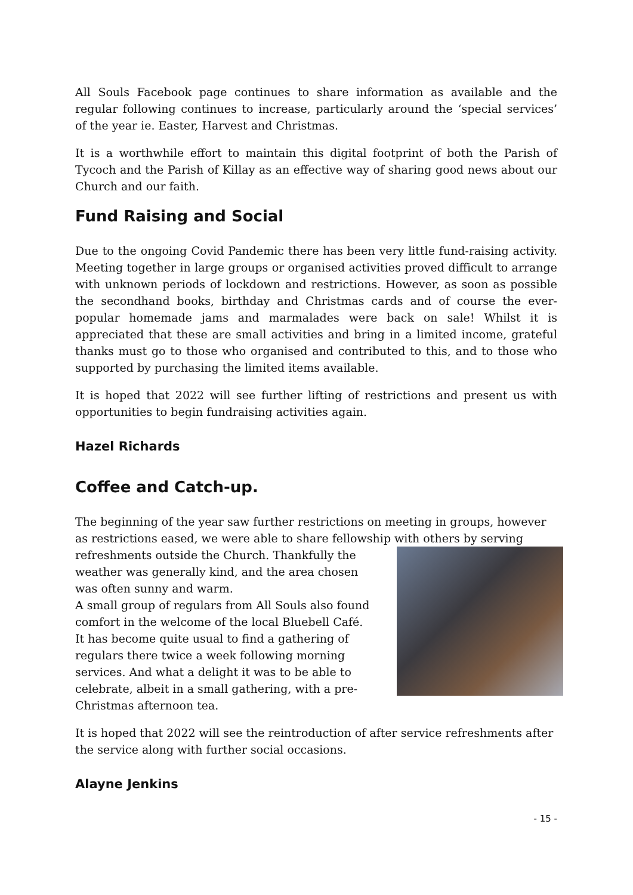All Souls Facebook page continues to share information as available and the regular following continues to increase, particularly around the ‘special services’ of the year ie. Easter, Harvest and Christmas.
It is a worthwhile effort to maintain this digital footprint of both the Parish of Tycoch and the Parish of Killay as an effective way of sharing good news about our Church and our faith.
Fund Raising and Social
Due to the ongoing Covid Pandemic there has been very little fund-raising activity. Meeting together in large groups or organised activities proved difficult to arrange with unknown periods of lockdown and restrictions. However, as soon as possible the secondhand books, birthday and Christmas cards and of course the ever-popular homemade jams and marmalades were back on sale! Whilst it is appreciated that these are small activities and bring in a limited income, grateful thanks must go to those who organised and contributed to this, and to those who supported by purchasing the limited items available.
It is hoped that 2022 will see further lifting of restrictions and present us with opportunities to begin fundraising activities again.
Hazel Richards
Coffee and Catch-up.
The beginning of the year saw further restrictions on meeting in groups, however as restrictions eased, we were able to share fellowship with others by serving
refreshments outside the Church. Thankfully the weather was generally kind, and the area chosen was often sunny and warm.
A small group of regulars from All Souls also found comfort in the welcome of the local Bluebell Café. It has become quite usual to find a gathering of regulars there twice a week following morning services. And what a delight it was to be able to celebrate, albeit in a small gathering, with a pre-Christmas afternoon tea.
It is hoped that 2022 will see the reintroduction of after service refreshments after the service along with further social occasions.
Alayne Jenkins
- 15 -